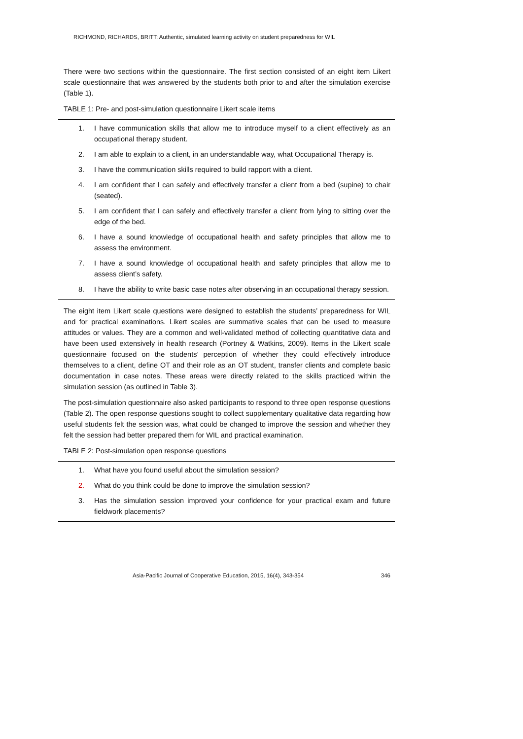RICHMOND, RICHARDS, BRITT: Authentic, simulated learning activity on student preparedness for WIL
There were two sections within the questionnaire. The first section consisted of an eight item Likert scale questionnaire that was answered by the students both prior to and after the simulation exercise (Table 1).
TABLE 1: Pre- and post-simulation questionnaire Likert scale items
1. I have communication skills that allow me to introduce myself to a client effectively as an occupational therapy student.
2. I am able to explain to a client, in an understandable way, what Occupational Therapy is.
3. I have the communication skills required to build rapport with a client.
4. I am confident that I can safely and effectively transfer a client from a bed (supine) to chair (seated).
5. I am confident that I can safely and effectively transfer a client from lying to sitting over the edge of the bed.
6. I have a sound knowledge of occupational health and safety principles that allow me to assess the environment.
7. I have a sound knowledge of occupational health and safety principles that allow me to assess client’s safety.
8. I have the ability to write basic case notes after observing in an occupational therapy session.
The eight item Likert scale questions were designed to establish the students’ preparedness for WIL and for practical examinations. Likert scales are summative scales that can be used to measure attitudes or values. They are a common and well-validated method of collecting quantitative data and have been used extensively in health research (Portney & Watkins, 2009). Items in the Likert scale questionnaire focused on the students’ perception of whether they could effectively introduce themselves to a client, define OT and their role as an OT student, transfer clients and complete basic documentation in case notes. These areas were directly related to the skills practiced within the simulation session (as outlined in Table 3).
The post-simulation questionnaire also asked participants to respond to three open response questions (Table 2). The open response questions sought to collect supplementary qualitative data regarding how useful students felt the session was, what could be changed to improve the session and whether they felt the session had better prepared them for WIL and practical examination.
TABLE 2: Post-simulation open response questions
1. What have you found useful about the simulation session?
2. What do you think could be done to improve the simulation session?
3. Has the simulation session improved your confidence for your practical exam and future fieldwork placements?
Asia-Pacific Journal of Cooperative Education, 2015, 16(4), 343-354 346